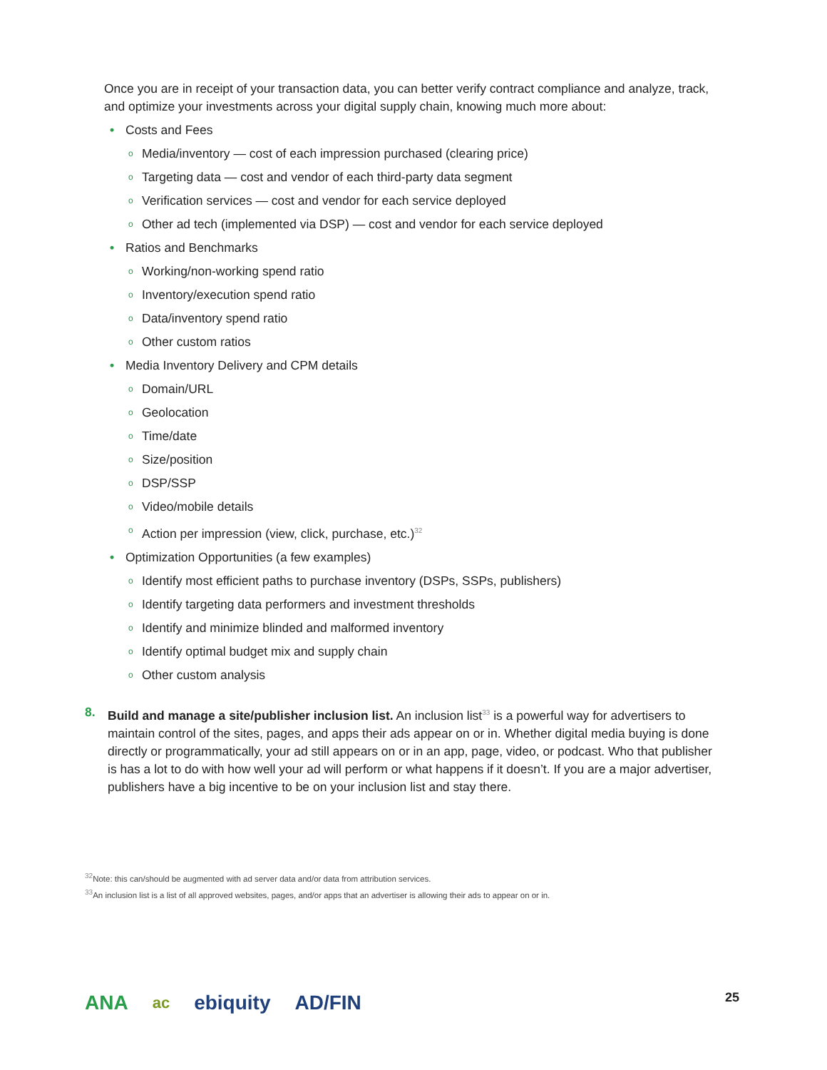Once you are in receipt of your transaction data, you can better verify contract compliance and analyze, track, and optimize your investments across your digital supply chain, knowing much more about:
• Costs and Fees
o Media/inventory — cost of each impression purchased (clearing price)
o Targeting data — cost and vendor of each third-party data segment
o Verification services — cost and vendor for each service deployed
o Other ad tech (implemented via DSP) — cost and vendor for each service deployed
• Ratios and Benchmarks
o Working/non-working spend ratio
o Inventory/execution spend ratio
o Data/inventory spend ratio
o Other custom ratios
• Media Inventory Delivery and CPM details
o Domain/URL
o Geolocation
o Time/date
o Size/position
o DSP/SSP
o Video/mobile details
o Action per impression (view, click, purchase, etc.)<sup>32</sup>
• Optimization Opportunities (a few examples)
o Identify most efficient paths to purchase inventory (DSPs, SSPs, publishers)
o Identify targeting data performers and investment thresholds
o Identify and minimize blinded and malformed inventory
o Identify optimal budget mix and supply chain
o Other custom analysis
8. Build and manage a site/publisher inclusion list. An inclusion list<sup>33</sup> is a powerful way for advertisers to maintain control of the sites, pages, and apps their ads appear on or in. Whether digital media buying is done directly or programmatically, your ad still appears on or in an app, page, video, or podcast. Who that publisher is has a lot to do with how well your ad will perform or what happens if it doesn’t. If you are a major advertiser, publishers have a big incentive to be on your inclusion list and stay there.
<sup>32</sup> Note: this can/should be augmented with ad server data and/or data from attribution services.
<sup>33</sup> An inclusion list is a list of all approved websites, pages, and/or apps that an advertiser is allowing their ads to appear on or in.
ANA ac
ebiquity AD/FIN
25